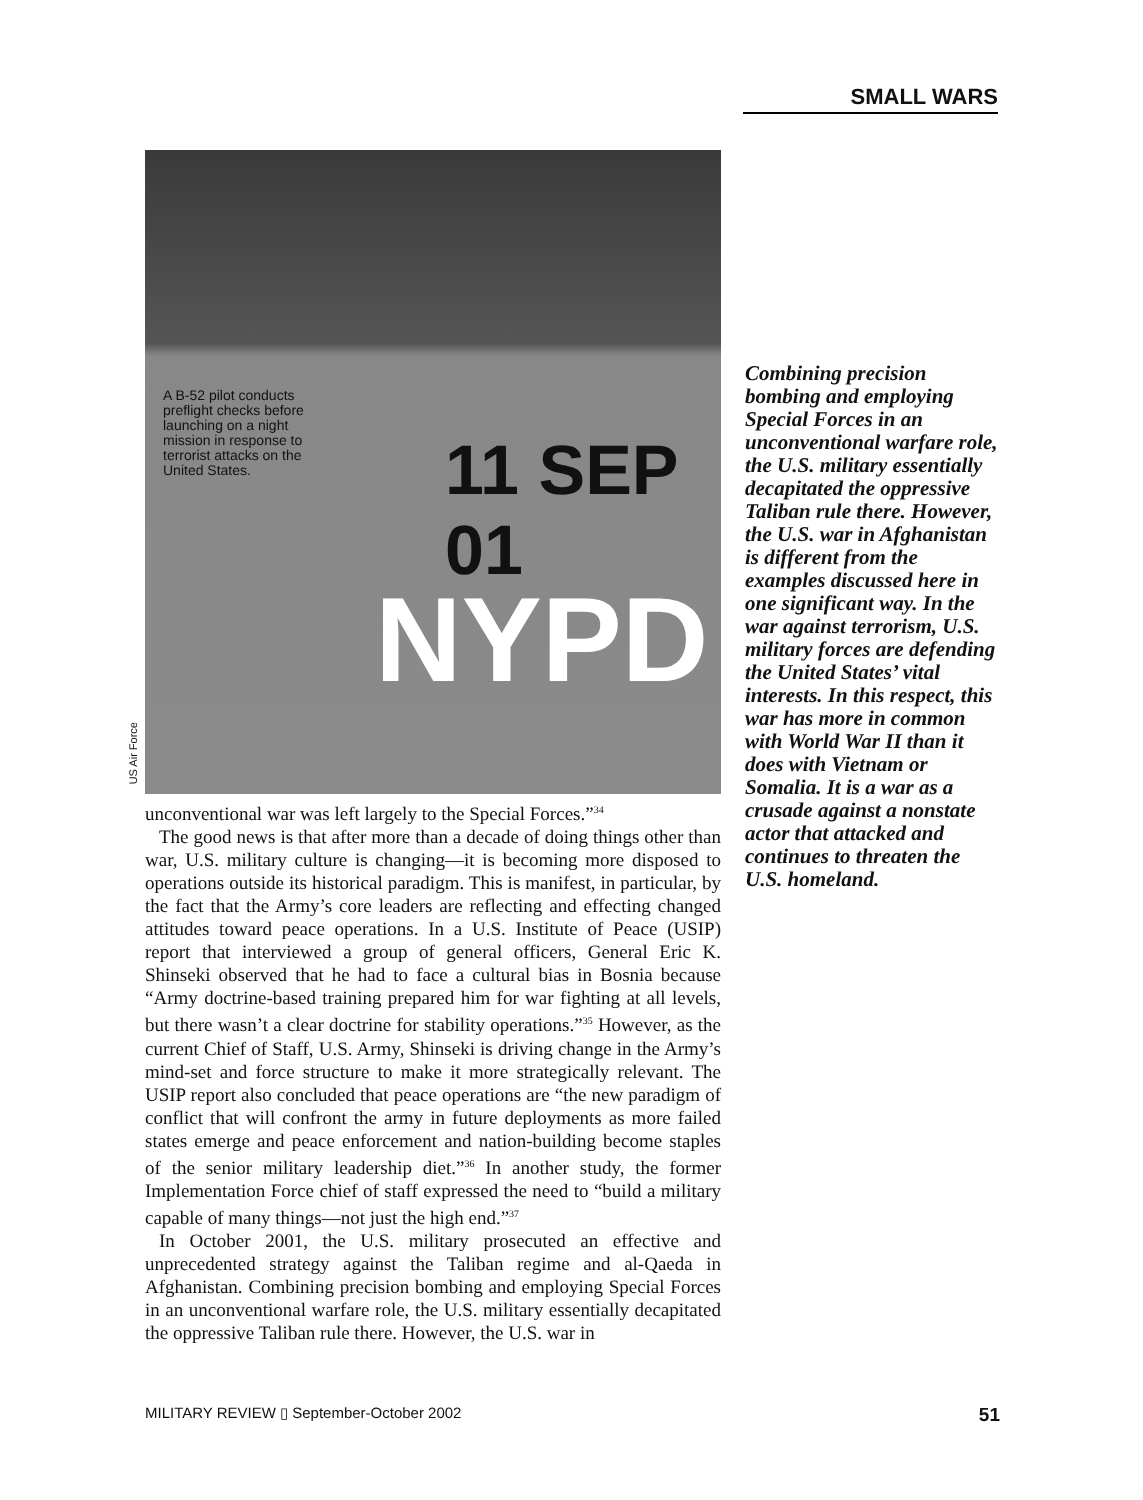SMALL WARS
A B-52 pilot conducts preflight checks before launching on a night mission in response to terrorist attacks on the United States.
11 SEP 01
NYPD
US Air Force
unconventional war was left largely to the Special Forces.”<sup>34</sup>
The good news is that after more than a decade of doing things other than war, U.S. military culture is changing—it is becoming more disposed to operations outside its historical paradigm. This is manifest, in particular, by the fact that the Army’s core leaders are reflecting and effecting changed attitudes toward peace operations. In a U.S. Institute of Peace (USIP) report that interviewed a group of general officers, General Eric K. Shinseki observed that he had to face a cultural bias in Bosnia because “Army doctrine-based training prepared him for war fighting at all levels, but there wasn’t a clear doctrine for stability operations.”<sup>35</sup> However, as the current Chief of Staff, U.S. Army, Shinseki is driving change in the Army’s mind-set and force structure to make it more strategically relevant. The USIP report also concluded that peace operations are “the new paradigm of conflict that will confront the army in future deployments as more failed states emerge and peace enforcement and nation-building become staples of the senior military leadership diet.”<sup>36</sup> In another study, the former Implementation Force chief of staff expressed the need to “build a military capable of many things—not just the high end.”<sup>37</sup>
In October 2001, the U.S. military prosecuted an effective and unprecedented strategy against the Taliban regime and al-Qaeda in Afghanistan. Combining precision bombing and employing Special Forces in an unconventional warfare role, the U.S. military essentially decapitated the oppressive Taliban rule there. However, the U.S. war in
Combining precision bombing and employing Special Forces in an unconventional warfare role, the U.S. military essentially decapitated the oppressive Taliban rule there. However, the U.S. war in Afghanistan is different from the examples discussed here in one significant way. In the war against terrorism, U.S. military forces are defending the United States’ vital interests. In this respect, this war has more in common with World War II than it does with Vietnam or Somalia. It is a war as a crusade against a nonstate actor that attacked and continues to threaten the U.S. homeland.
MILITARY REVIEW ▯ September-October 2002 51